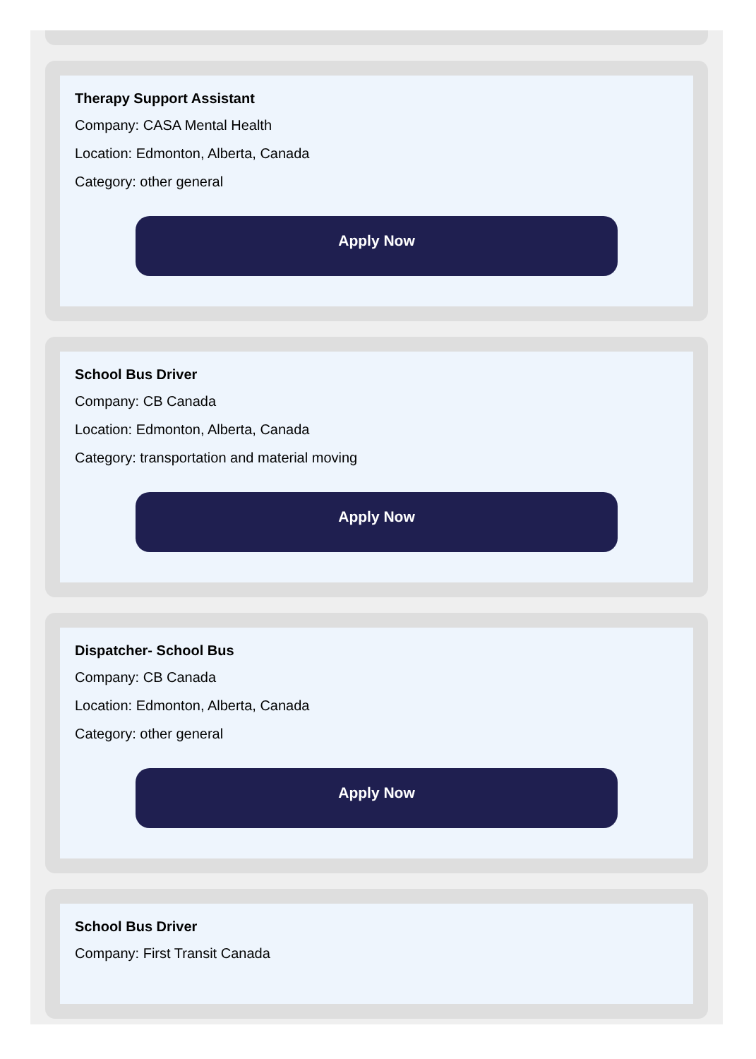Therapy Support Assistant
Company: CASA Mental Health
Location: Edmonton, Alberta, Canada
Category: other general
Apply Now
School Bus Driver
Company: CB Canada
Location: Edmonton, Alberta, Canada
Category: transportation and material moving
Apply Now
Dispatcher- School Bus
Company: CB Canada
Location: Edmonton, Alberta, Canada
Category: other general
Apply Now
School Bus Driver
Company: First Transit Canada